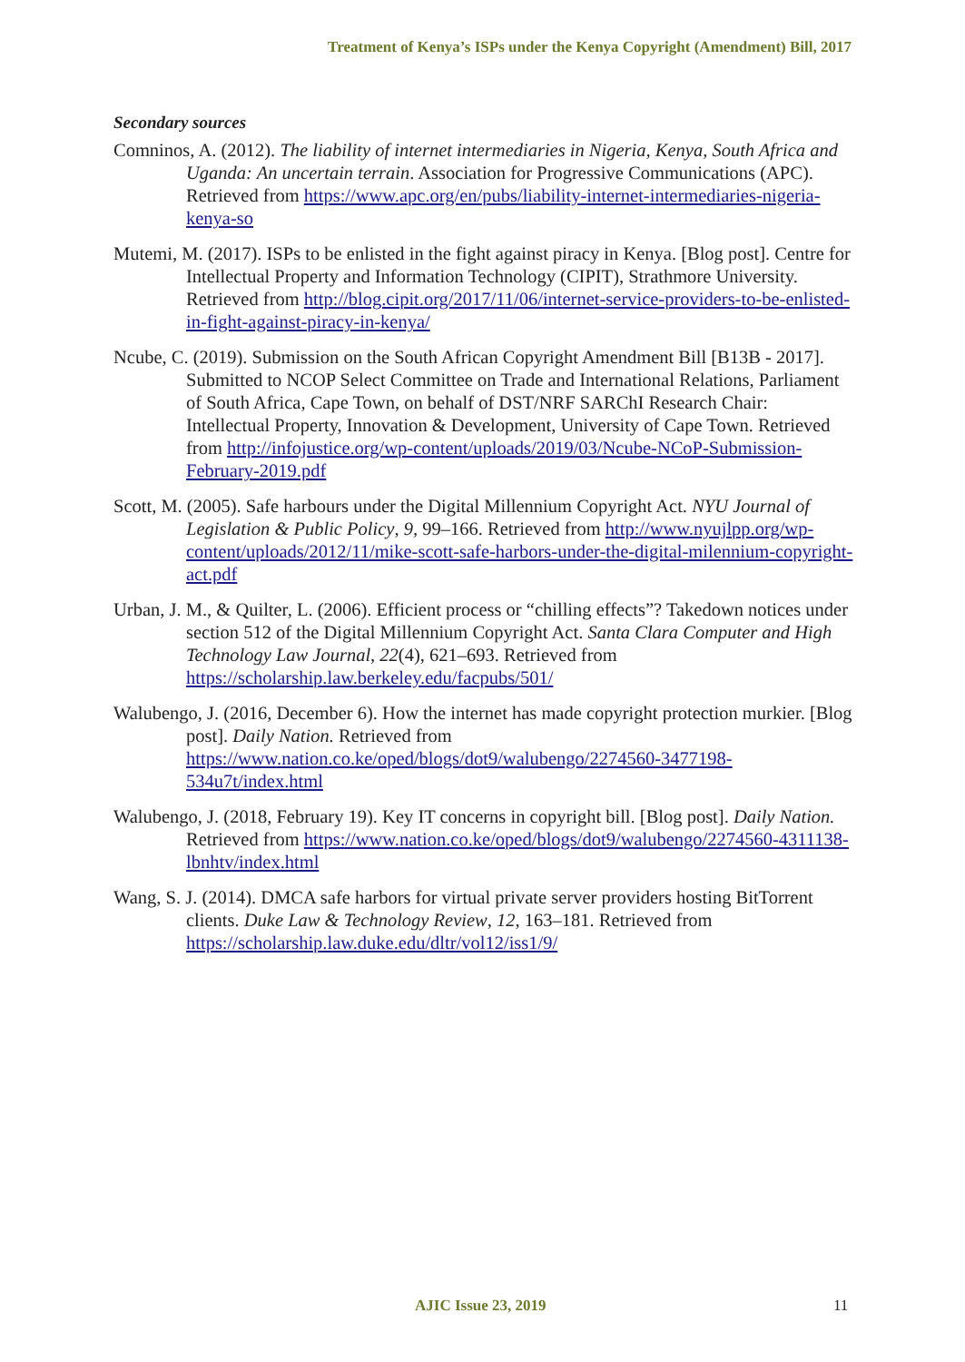Treatment of Kenya’s ISPs under the Kenya Copyright (Amendment) Bill, 2017
Secondary sources
Comninos, A. (2012). The liability of internet intermediaries in Nigeria, Kenya, South Africa and Uganda: An uncertain terrain. Association for Progressive Communications (APC). Retrieved from https://www.apc.org/en/pubs/liability-internet-intermediaries-nigeria-kenya-so
Mutemi, M. (2017). ISPs to be enlisted in the fight against piracy in Kenya. [Blog post]. Centre for Intellectual Property and Information Technology (CIPIT), Strathmore University. Retrieved from http://blog.cipit.org/2017/11/06/internet-service-providers-to-be-enlisted-in-fight-against-piracy-in-kenya/
Ncube, C. (2019). Submission on the South African Copyright Amendment Bill [B13B - 2017]. Submitted to NCOP Select Committee on Trade and International Relations, Parliament of South Africa, Cape Town, on behalf of DST/NRF SARChI Research Chair: Intellectual Property, Innovation & Development, University of Cape Town. Retrieved from http://infojustice.org/wp-content/uploads/2019/03/Ncube-NCoP-Submission-February-2019.pdf
Scott, M. (2005). Safe harbours under the Digital Millennium Copyright Act. NYU Journal of Legislation & Public Policy, 9, 99–166. Retrieved from http://www.nyujlpp.org/wp-content/uploads/2012/11/mike-scott-safe-harbors-under-the-digital-milennium-copyright-act.pdf
Urban, J. M., & Quilter, L. (2006). Efficient process or “chilling effects”? Takedown notices under section 512 of the Digital Millennium Copyright Act. Santa Clara Computer and High Technology Law Journal, 22(4), 621–693. Retrieved from https://scholarship.law.berkeley.edu/facpubs/501/
Walubengo, J. (2016, December 6). How the internet has made copyright protection murkier. [Blog post]. Daily Nation. Retrieved from https://www.nation.co.ke/oped/blogs/dot9/walubengo/2274560-3477198-534u7t/index.html
Walubengo, J. (2018, February 19). Key IT concerns in copyright bill. [Blog post]. Daily Nation. Retrieved from https://www.nation.co.ke/oped/blogs/dot9/walubengo/2274560-4311138-lbnhtv/index.html
Wang, S. J. (2014). DMCA safe harbors for virtual private server providers hosting BitTorrent clients. Duke Law & Technology Review, 12, 163–181. Retrieved from https://scholarship.law.duke.edu/dltr/vol12/iss1/9/
AJIC Issue 23, 2019 11